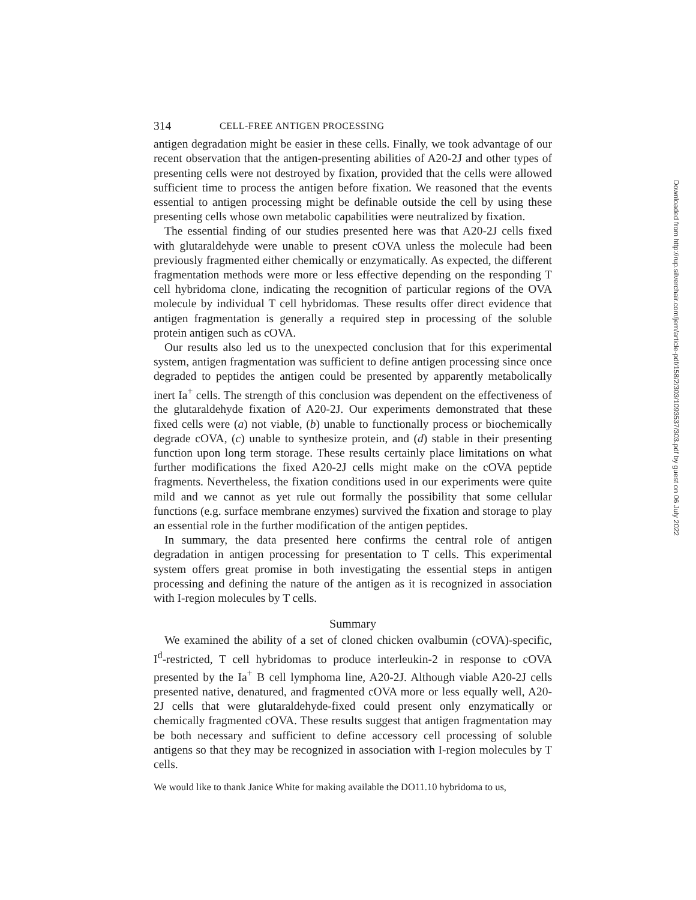314 CELL-FREE ANTIGEN PROCESSING
antigen degradation might be easier in these cells. Finally, we took advantage of our recent observation that the antigen-presenting abilities of A20-2J and other types of presenting cells were not destroyed by fixation, provided that the cells were allowed sufficient time to process the antigen before fixation. We reasoned that the events essential to antigen processing might be definable outside the cell by using these presenting cells whose own metabolic capabilities were neutralized by fixation.
The essential finding of our studies presented here was that A20-2J cells fixed with glutaraldehyde were unable to present cOVA unless the molecule had been previously fragmented either chemically or enzymatically. As expected, the different fragmentation methods were more or less effective depending on the responding T cell hybridoma clone, indicating the recognition of particular regions of the OVA molecule by individual T cell hybridomas. These results offer direct evidence that antigen fragmentation is generally a required step in processing of the soluble protein antigen such as cOVA.
Our results also led us to the unexpected conclusion that for this experimental system, antigen fragmentation was sufficient to define antigen processing since once degraded to peptides the antigen could be presented by apparently metabolically inert Ia<sup>+</sup> cells. The strength of this conclusion was dependent on the effectiveness of the glutaraldehyde fixation of A20-2J. Our experiments demonstrated that these fixed cells were (a) not viable, (b) unable to functionally process or biochemically degrade cOVA, (c) unable to synthesize protein, and (d) stable in their presenting function upon long term storage. These results certainly place limitations on what further modifications the fixed A20-2J cells might make on the cOVA peptide fragments. Nevertheless, the fixation conditions used in our experiments were quite mild and we cannot as yet rule out formally the possibility that some cellular functions (e.g. surface membrane enzymes) survived the fixation and storage to play an essential role in the further modification of the antigen peptides.
In summary, the data presented here confirms the central role of antigen degradation in antigen processing for presentation to T cells. This experimental system offers great promise in both investigating the essential steps in antigen processing and defining the nature of the antigen as it is recognized in association with I-region molecules by T cells.
Summary
We examined the ability of a set of cloned chicken ovalbumin (cOVA)-specific, I<sup>d</sup>-restricted, T cell hybridomas to produce interleukin-2 in response to cOVA presented by the Ia<sup>+</sup> B cell lymphoma line, A20-2J. Although viable A20-2J cells presented native, denatured, and fragmented cOVA more or less equally well, A20-2J cells that were glutaraldehyde-fixed could present only enzymatically or chemically fragmented cOVA. These results suggest that antigen fragmentation may be both necessary and sufficient to define accessory cell processing of soluble antigens so that they may be recognized in association with I-region molecules by T cells.
We would like to thank Janice White for making available the DO11.10 hybridoma to us,
Downloaded from http://rup.silverchair.com/jem/article-pdf/158/2/303/1093537/303.pdf by guest on 06 July 2022